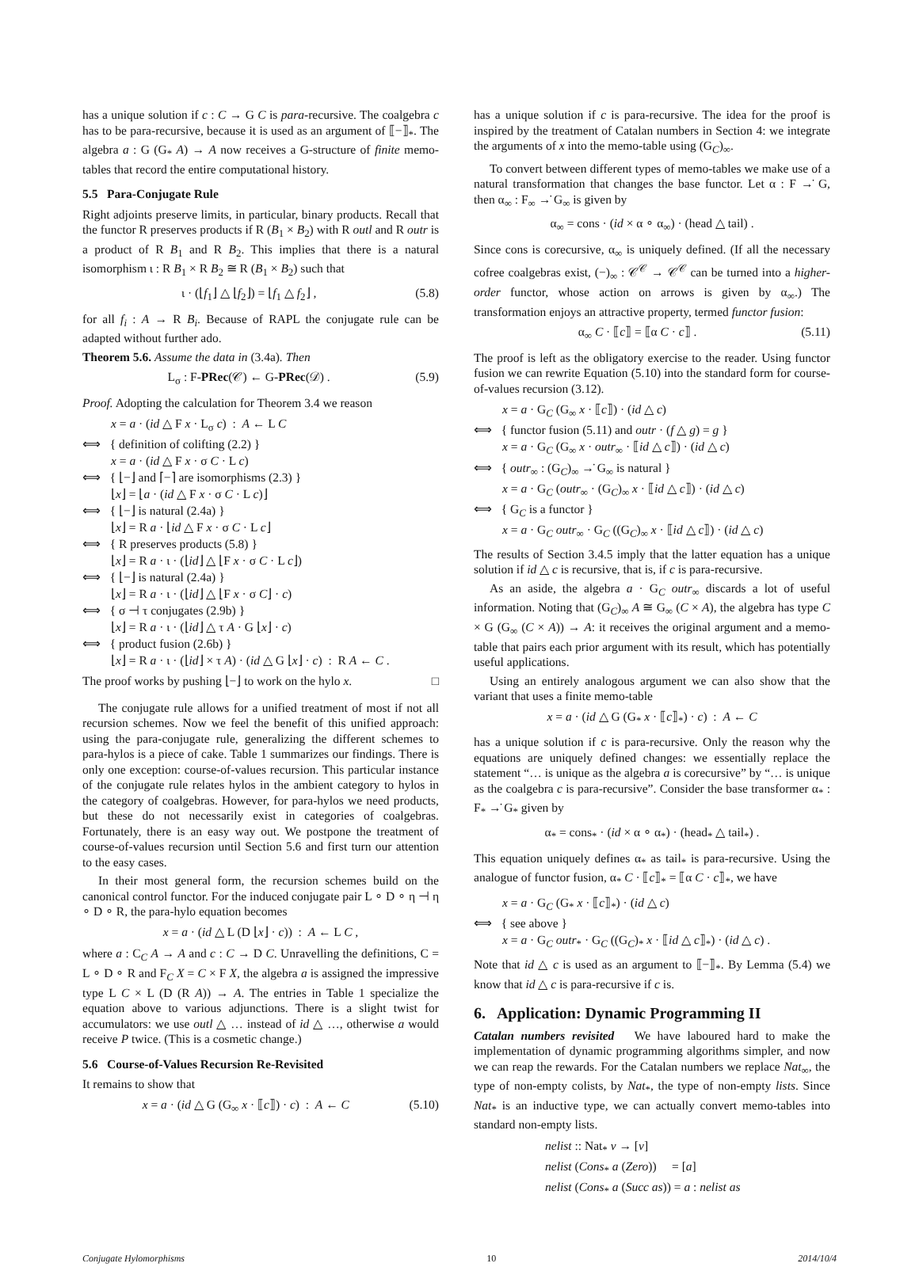has a unique solution if c : C → G C is para-recursive. The coalgebra c has to be para-recursive, because it is used as an argument of ⟦−⟧<sub>*</sub>. The algebra a : G (G<sub>*</sub> A) → A now receives a G-structure of finite memo-tables that record the entire computational history.
5.5 Para-Conjugate Rule
Right adjoints preserve limits, in particular, binary products. Recall that the functor R preserves products if R (B<sub>1</sub> × B<sub>2</sub>) with R outl and R outr is a product of R B<sub>1</sub> and R B<sub>2</sub>. This implies that there is a natural isomorphism ι : R B<sub>1</sub> × R B<sub>2</sub> ≅ R (B<sub>1</sub> × B<sub>2</sub>) such that
ι · (⌊f<sub>1</sub>⌋ △ ⌊f<sub>2</sub>⌋) = ⌊f<sub>1</sub> △ f<sub>2</sub>⌋ , (5.8)
for all f<sub>i</sub> : A → R B<sub>i</sub>. Because of RAPL the conjugate rule can be adapted without further ado.
Theorem 5.6. Assume the data in (3.4a). Then
L<sub>σ</sub> : F-PRec(𝒞) ← G-PRec(𝒟) . (5.9)
Proof. Adopting the calculation for Theorem 3.4 we reason
x = a · (id △ F x · L<sub>σ</sub> c) : A ← L C
⟺ { definition of colifting (2.2) }
x = a · (id △ F x · σ C · L c)
⟺ { ⌊−⌋ and ⌈−⌉ are isomorphisms (2.3) }
⌊x⌋ = ⌊a · (id △ F x · σ C · L c)⌋
⟺ { ⌊−⌋ is natural (2.4a) }
⌊x⌋ = R a · ⌊id △ F x · σ C · L c⌋
⟺ { R preserves products (5.8) }
⌊x⌋ = R a · ι · (⌊id⌋ △ ⌊F x · σ C · L c⌋)
⟺ { ⌊−⌋ is natural (2.4a) }
⌊x⌋ = R a · ι · (⌊id⌋ △ ⌊F x · σ C⌋ · c)
⟺ { σ ⊣ τ conjugates (2.9b) }
⌊x⌋ = R a · ι · (⌊id⌋ △ τ A · G ⌊x⌋ · c)
⟺ { product fusion (2.6b) }
⌊x⌋ = R a · ι · (⌊id⌋ × τ A) · (id △ G ⌊x⌋ · c) : R A ← C .
The proof works by pushing ⌊−⌋ to work on the hylo x. □
The conjugate rule allows for a unified treatment of most if not all recursion schemes. Now we feel the benefit of this unified approach: using the para-conjugate rule, generalizing the different schemes to para-hylos is a piece of cake. Table 1 summarizes our findings. There is only one exception: course-of-values recursion. This particular instance of the conjugate rule relates hylos in the ambient category to hylos in the category of coalgebras. However, for para-hylos we need products, but these do not necessarily exist in categories of coalgebras. Fortunately, there is an easy way out. We postpone the treatment of course-of-values recursion until Section 5.6 and first turn our attention to the easy cases.
In their most general form, the recursion schemes build on the canonical control functor. For the induced conjugate pair L ∘ D ∘ η ⊣ η ∘ D ∘ R, the para-hylo equation becomes
x = a · (id △ L (D ⌊x⌋ · c)) : A ← L C ,
where a : C<sub>C</sub> A → A and c : C → D C. Unravelling the definitions, C = L ∘ D ∘ R and F<sub>C</sub> X = C × F X, the algebra a is assigned the impressive type L C × L (D (R A)) → A. The entries in Table 1 specialize the equation above to various adjunctions. There is a slight twist for accumulators: we use outl △ … instead of id △ …, otherwise a would receive P twice. (This is a cosmetic change.)
5.6 Course-of-Values Recursion Re-Revisited
It remains to show that
x = a · (id △ G (G<sub>∞</sub> x · ⟦c⟧) · c) : A ← C (5.10)
has a unique solution if c is para-recursive. The idea for the proof is inspired by the treatment of Catalan numbers in Section 4: we integrate the arguments of x into the memo-table using (G<sub>C</sub>)<sub>∞</sub>.
To convert between different types of memo-tables we make use of a natural transformation that changes the base functor. Let α : F →̇ G, then α<sub>∞</sub> : F<sub>∞</sub> →̇ G<sub>∞</sub> is given by
α<sub>∞</sub> = cons · (id × α ∘ α<sub>∞</sub>) · (head △ tail) .
Since cons is corecursive, α<sub>∞</sub> is uniquely defined. (If all the necessary cofree coalgebras exist, (−)<sub>∞</sub> : 𝒞<sup>𝒞</sup> → 𝒞<sup>𝒞</sup> can be turned into a higher-order functor, whose action on arrows is given by α<sub>∞</sub>.) The transformation enjoys an attractive property, termed functor fusion:
α<sub>∞</sub> C · ⟦c⟧ = ⟦α C · c⟧ . (5.11)
The proof is left as the obligatory exercise to the reader. Using functor fusion we can rewrite Equation (5.10) into the standard form for course-of-values recursion (3.12).
x = a · G<sub>C</sub> (G<sub>∞</sub> x · ⟦c⟧) · (id △ c)
⟺ { functor fusion (5.11) and outr · (f △ g) = g }
x = a · G<sub>C</sub> (G<sub>∞</sub> x · outr<sub>∞</sub> · ⟦id △ c⟧) · (id △ c)
⟺ { outr<sub>∞</sub> : (G<sub>C</sub>)<sub>∞</sub> →̇ G<sub>∞</sub> is natural }
x = a · G<sub>C</sub> (outr<sub>∞</sub> · (G<sub>C</sub>)<sub>∞</sub> x · ⟦id △ c⟧) · (id △ c)
⟺ { G<sub>C</sub> is a functor }
x = a · G<sub>C</sub> outr<sub>∞</sub> · G<sub>C</sub> ((G<sub>C</sub>)<sub>∞</sub> x · ⟦id △ c⟧) · (id △ c)
The results of Section 3.4.5 imply that the latter equation has a unique solution if id △ c is recursive, that is, if c is para-recursive.
As an aside, the algebra a · G<sub>C</sub> outr<sub>∞</sub> discards a lot of useful information. Noting that (G<sub>C</sub>)<sub>∞</sub> A ≅ G<sub>∞</sub> (C × A), the algebra has type C × G (G<sub>∞</sub> (C × A)) → A: it receives the original argument and a memo-table that pairs each prior argument with its result, which has potentially useful applications.
Using an entirely analogous argument we can also show that the variant that uses a finite memo-table
x = a · (id △ G (G<sub>*</sub> x · ⟦c⟧<sub>*</sub>) · c) : A ← C
has a unique solution if c is para-recursive. Only the reason why the equations are uniquely defined changes: we essentially replace the statement “… is unique as the algebra a is corecursive” by “… is unique as the coalgebra c is para-recursive”. Consider the base transformer α<sub>*</sub> : F<sub>*</sub> →̇ G<sub>*</sub> given by
α<sub>*</sub> = cons<sub>*</sub> · (id × α ∘ α<sub>*</sub>) · (head<sub>*</sub> △ tail<sub>*</sub>) .
This equation uniquely defines α<sub>*</sub> as tail<sub>*</sub> is para-recursive. Using the analogue of functor fusion, α<sub>*</sub> C · ⟦c⟧<sub>*</sub> = ⟦α C · c⟧<sub>*</sub>, we have
x = a · G<sub>C</sub> (G<sub>*</sub> x · ⟦c⟧<sub>*</sub>) · (id △ c)
⟺ { see above }
x = a · G<sub>C</sub> outr<sub>*</sub> · G<sub>C</sub> ((G<sub>C</sub>)<sub>*</sub> x · ⟦id △ c⟧<sub>*</sub>) · (id △ c) .
Note that id △ c is used as an argument to ⟦−⟧<sub>*</sub>. By Lemma (5.4) we know that id △ c is para-recursive if c is.
6. Application: Dynamic Programming II
Catalan numbers revisited We have laboured hard to make the implementation of dynamic programming algorithms simpler, and now we can reap the rewards. For the Catalan numbers we replace Nat<sub>∞</sub>, the type of non-empty colists, by Nat<sub>*</sub>, the type of non-empty lists. Since Nat<sub>*</sub> is an inductive type, we can actually convert memo-tables into standard non-empty lists.
nelist :: Nat<sub>*</sub> v → [v]
nelist (Cons<sub>*</sub> a (Zero)) = [a]
nelist (Cons<sub>*</sub> a (Succ as)) = a : nelist as
Conjugate Hylomorphisms 10 2014/10/4